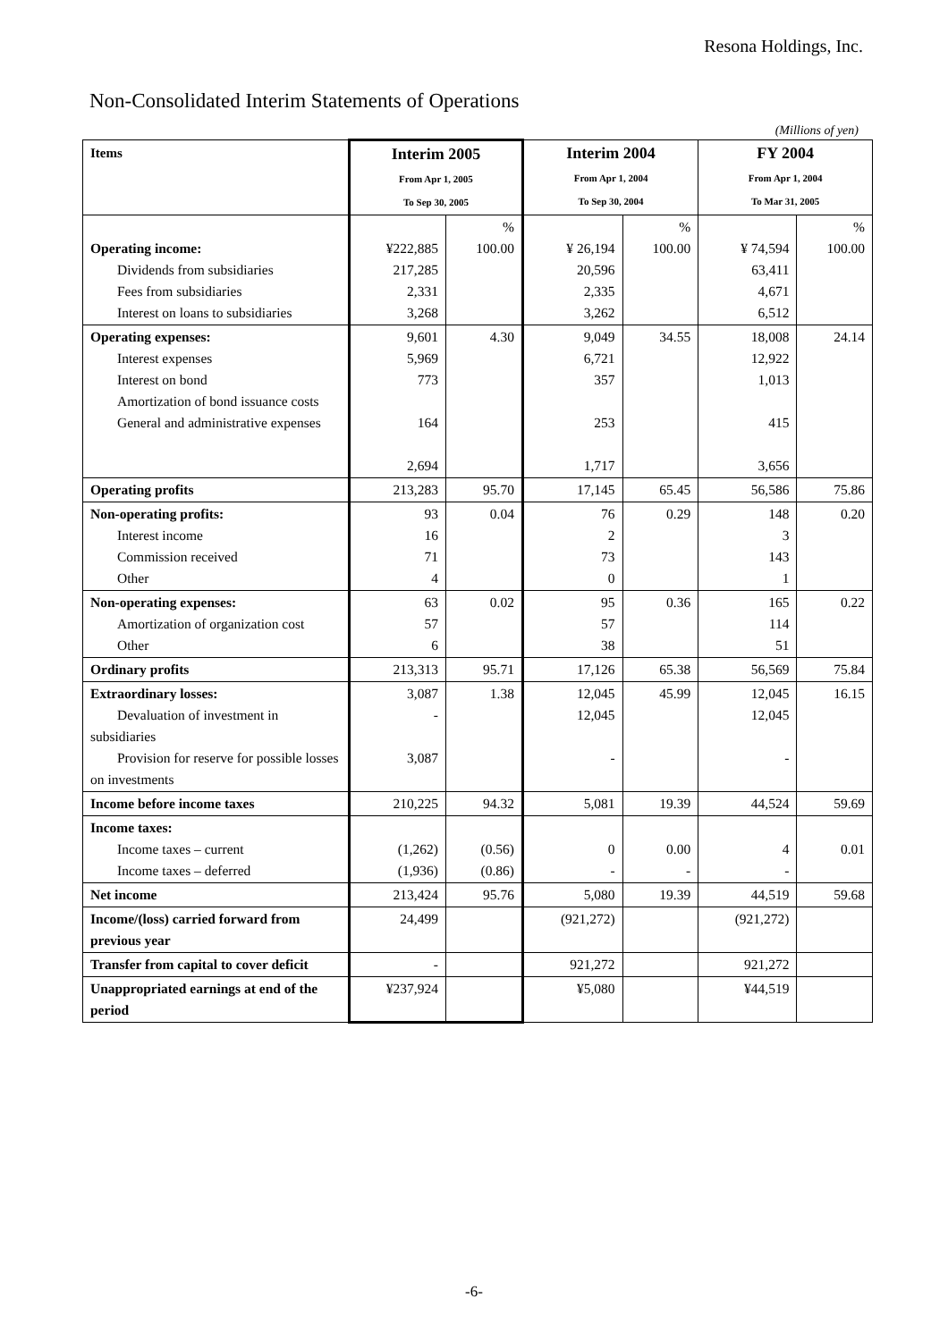Resona Holdings, Inc.
Non-Consolidated Interim Statements of Operations
(Millions of yen)
| Items | Interim 2005 From Apr 1, 2005 To Sep 30, 2005 | | Interim 2004 From Apr 1, 2004 To Sep 30, 2004 | | FY 2004 From Apr 1, 2004 To Mar 31, 2005 | |
| --- | --- | --- | --- | --- | --- | --- |
| Operating income: Dividends from subsidiaries Fees from subsidiaries Interest on loans to subsidiaries | ¥222,885 217,285 2,331 3,268 | % 100.00 | ¥ 26,194 20,596 2,335 3,262 | % 100.00 | ¥ 74,594 63,411 4,671 6,512 | % 100.00 |
| Operating expenses: Interest expenses Interest on bond Amortization of bond issuance costs General and administrative expenses | 9,601 5,969 773 164 2,694 | 4.30 | 9,049 6,721 357 253 1,717 | 34.55 | 18,008 12,922 1,013 415 3,656 | 24.14 |
| Operating profits | 213,283 | 95.70 | 17,145 | 65.45 | 56,586 | 75.86 |
| Non-operating profits: Interest income Commission received Other | 93 16 71 4 | 0.04 | 76 2 73 0 | 0.29 | 148 3 143 1 | 0.20 |
| Non-operating expenses: Amortization of organization cost Other | 63 57 6 | 0.02 | 95 57 38 | 0.36 | 165 114 51 | 0.22 |
| Ordinary profits | 213,313 | 95.71 | 17,126 | 65.38 | 56,569 | 75.84 |
| Extraordinary losses: Devaluation of investment in subsidiaries Provision for reserve for possible losses on investments | 3,087 - 3,087 | 1.38 | 12,045 12,045 - | 45.99 | 12,045 12,045 - | 16.15 |
| Income before income taxes | 210,225 | 94.32 | 5,081 | 19.39 | 44,524 | 59.69 |
| Income taxes: Income taxes – current Income taxes – deferred | (1,262) (1,936) | (0.56) (0.86) | 0 - | 0.00 - | 4 - | 0.01 |
| Net income | 213,424 | 95.76 | 5,080 | 19.39 | 44,519 | 59.68 |
| Income/(loss) carried forward from previous year | 24,499 | | (921,272) | | (921,272) | |
| Transfer from capital to cover deficit | - | | 921,272 | | 921,272 | |
| Unappropriated earnings at end of the period | ¥237,924 | | ¥5,080 | | ¥44,519 | |
-6-